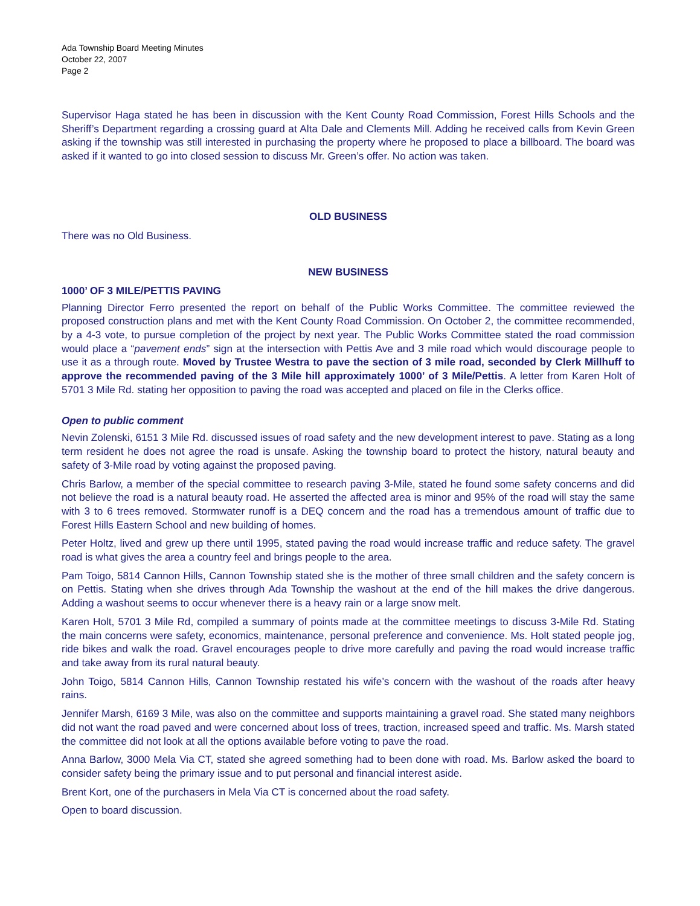Ada Township Board Meeting Minutes
October 22, 2007
Page 2
Supervisor Haga stated he has been in discussion with the Kent County Road Commission, Forest Hills Schools and the Sheriff’s Department regarding a crossing guard at Alta Dale and Clements Mill. Adding he received calls from Kevin Green asking if the township was still interested in purchasing the property where he proposed to place a billboard. The board was asked if it wanted to go into closed session to discuss Mr. Green’s offer. No action was taken.
OLD BUSINESS
There was no Old Business.
NEW BUSINESS
1000’ OF 3 MILE/PETTIS PAVING
Planning Director Ferro presented the report on behalf of the Public Works Committee. The committee reviewed the proposed construction plans and met with the Kent County Road Commission. On October 2, the committee recommended, by a 4-3 vote, to pursue completion of the project by next year. The Public Works Committee stated the road commission would place a “pavement ends” sign at the intersection with Pettis Ave and 3 mile road which would discourage people to use it as a through route. Moved by Trustee Westra to pave the section of 3 mile road, seconded by Clerk Millhuff to approve the recommended paving of the 3 Mile hill approximately 1000’ of 3 Mile/Pettis. A letter from Karen Holt of 5701 3 Mile Rd. stating her opposition to paving the road was accepted and placed on file in the Clerks office.
Open to public comment
Nevin Zolenski, 6151 3 Mile Rd. discussed issues of road safety and the new development interest to pave. Stating as a long term resident he does not agree the road is unsafe. Asking the township board to protect the history, natural beauty and safety of 3-Mile road by voting against the proposed paving.
Chris Barlow, a member of the special committee to research paving 3-Mile, stated he found some safety concerns and did not believe the road is a natural beauty road. He asserted the affected area is minor and 95% of the road will stay the same with 3 to 6 trees removed. Stormwater runoff is a DEQ concern and the road has a tremendous amount of traffic due to Forest Hills Eastern School and new building of homes.
Peter Holtz, lived and grew up there until 1995, stated paving the road would increase traffic and reduce safety. The gravel road is what gives the area a country feel and brings people to the area.
Pam Toigo, 5814 Cannon Hills, Cannon Township stated she is the mother of three small children and the safety concern is on Pettis. Stating when she drives through Ada Township the washout at the end of the hill makes the drive dangerous. Adding a washout seems to occur whenever there is a heavy rain or a large snow melt.
Karen Holt, 5701 3 Mile Rd, compiled a summary of points made at the committee meetings to discuss 3-Mile Rd. Stating the main concerns were safety, economics, maintenance, personal preference and convenience. Ms. Holt stated people jog, ride bikes and walk the road. Gravel encourages people to drive more carefully and paving the road would increase traffic and take away from its rural natural beauty.
John Toigo, 5814 Cannon Hills, Cannon Township restated his wife’s concern with the washout of the roads after heavy rains.
Jennifer Marsh, 6169 3 Mile, was also on the committee and supports maintaining a gravel road. She stated many neighbors did not want the road paved and were concerned about loss of trees, traction, increased speed and traffic. Ms. Marsh stated the committee did not look at all the options available before voting to pave the road.
Anna Barlow, 3000 Mela Via CT, stated she agreed something had to been done with road. Ms. Barlow asked the board to consider safety being the primary issue and to put personal and financial interest aside.
Brent Kort, one of the purchasers in Mela Via CT is concerned about the road safety.
Open to board discussion.